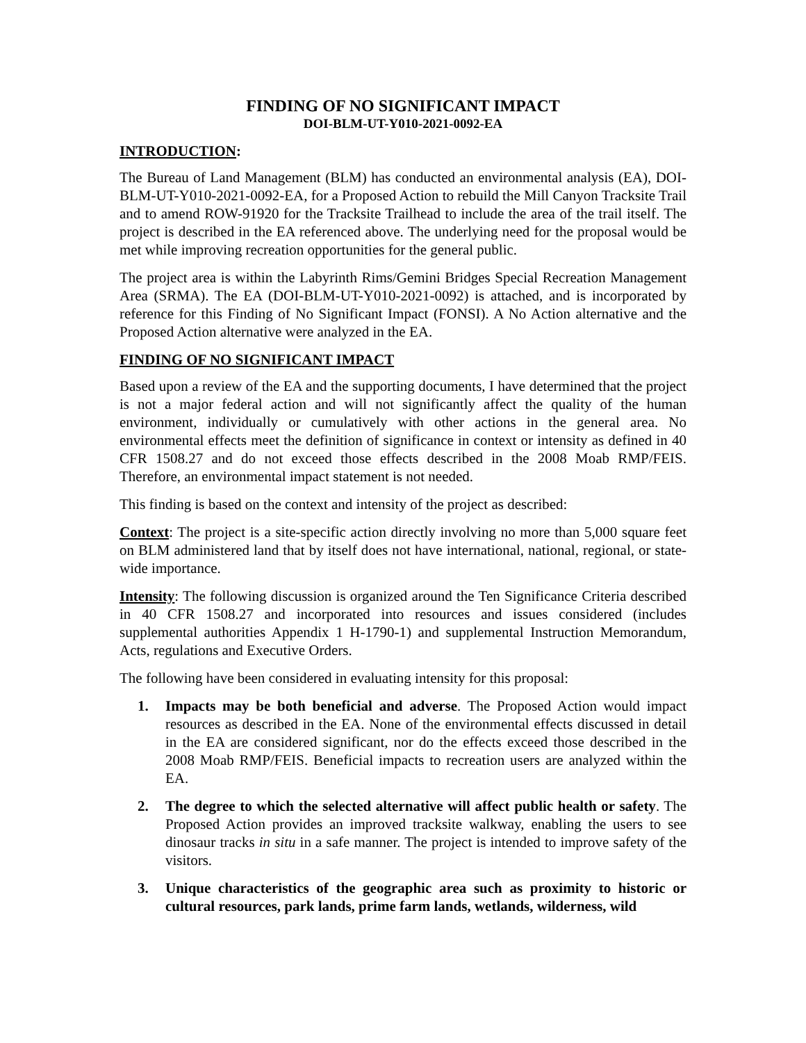FINDING OF NO SIGNIFICANT IMPACT
DOI-BLM-UT-Y010-2021-0092-EA
INTRODUCTION:
The Bureau of Land Management (BLM) has conducted an environmental analysis (EA), DOI-BLM-UT-Y010-2021-0092-EA, for a Proposed Action to rebuild the Mill Canyon Tracksite Trail and to amend ROW-91920 for the Tracksite Trailhead to include the area of the trail itself. The project is described in the EA referenced above. The underlying need for the proposal would be met while improving recreation opportunities for the general public.
The project area is within the Labyrinth Rims/Gemini Bridges Special Recreation Management Area (SRMA). The EA (DOI-BLM-UT-Y010-2021-0092) is attached, and is incorporated by reference for this Finding of No Significant Impact (FONSI). A No Action alternative and the Proposed Action alternative were analyzed in the EA.
FINDING OF NO SIGNIFICANT IMPACT
Based upon a review of the EA and the supporting documents, I have determined that the project is not a major federal action and will not significantly affect the quality of the human environment, individually or cumulatively with other actions in the general area. No environmental effects meet the definition of significance in context or intensity as defined in 40 CFR 1508.27 and do not exceed those effects described in the 2008 Moab RMP/FEIS. Therefore, an environmental impact statement is not needed.
This finding is based on the context and intensity of the project as described:
Context: The project is a site-specific action directly involving no more than 5,000 square feet on BLM administered land that by itself does not have international, national, regional, or state-wide importance.
Intensity: The following discussion is organized around the Ten Significance Criteria described in 40 CFR 1508.27 and incorporated into resources and issues considered (includes supplemental authorities Appendix 1 H-1790-1) and supplemental Instruction Memorandum, Acts, regulations and Executive Orders.
The following have been considered in evaluating intensity for this proposal:
1. Impacts may be both beneficial and adverse. The Proposed Action would impact resources as described in the EA. None of the environmental effects discussed in detail in the EA are considered significant, nor do the effects exceed those described in the 2008 Moab RMP/FEIS. Beneficial impacts to recreation users are analyzed within the EA.
2. The degree to which the selected alternative will affect public health or safety. The Proposed Action provides an improved tracksite walkway, enabling the users to see dinosaur tracks in situ in a safe manner. The project is intended to improve safety of the visitors.
3. Unique characteristics of the geographic area such as proximity to historic or cultural resources, park lands, prime farm lands, wetlands, wilderness, wild